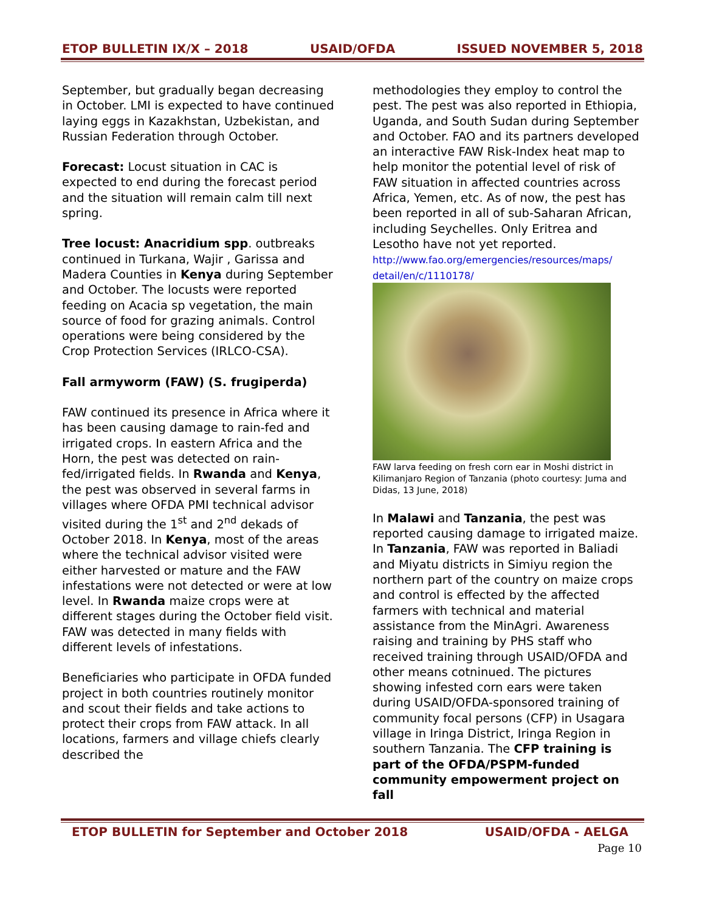ETOP BULLETIN IX/X – 2018 USAID/OFDA ISSUED NOVEMBER 5, 2018
September, but gradually began decreasing in October. LMI is expected to have continued laying eggs in Kazakhstan, Uzbekistan, and Russian Federation through October.
Forecast: Locust situation in CAC is expected to end during the forecast period and the situation will remain calm till next spring.
Tree locust: Anacridium spp. outbreaks continued in Turkana, Wajir , Garissa and Madera Counties in Kenya during September and October. The locusts were reported feeding on Acacia sp vegetation, the main source of food for grazing animals. Control operations were being considered by the Crop Protection Services (IRLCO-CSA).
Fall armyworm (FAW) (S. frugiperda)
FAW continued its presence in Africa where it has been causing damage to rain-fed and irrigated crops. In eastern Africa and the Horn, the pest was detected on rain-fed/irrigated fields. In Rwanda and Kenya, the pest was observed in several farms in villages where OFDA PMI technical advisor visited during the 1<sup>st</sup> and 2<sup>nd</sup> dekads of October 2018. In Kenya, most of the areas where the technical advisor visited were either harvested or mature and the FAW infestations were not detected or were at low level. In Rwanda maize crops were at different stages during the October field visit. FAW was detected in many fields with different levels of infestations.
Beneficiaries who participate in OFDA funded project in both countries routinely monitor and scout their fields and take actions to protect their crops from FAW attack. In all locations, farmers and village chiefs clearly described the
methodologies they employ to control the pest. The pest was also reported in Ethiopia, Uganda, and South Sudan during September and October. FAO and its partners developed an interactive FAW Risk-Index heat map to help monitor the potential level of risk of FAW situation in affected countries across Africa, Yemen, etc. As of now, the pest has been reported in all of sub-Saharan African, including Seychelles. Only Eritrea and Lesotho have not yet reported.
http://www.fao.org/emergencies/resources/maps/ detail/en/c/1110178/
FAW larva feeding on fresh corn ear in Moshi district in Kilimanjaro Region of Tanzania (photo courtesy: Juma and Didas, 13 June, 2018)
In Malawi and Tanzania, the pest was reported causing damage to irrigated maize. In Tanzania, FAW was reported in Baliadi and Miyatu districts in Simiyu region the northern part of the country on maize crops and control is effected by the affected farmers with technical and material assistance from the MinAgri. Awareness raising and training by PHS staff who received training through USAID/OFDA and other means cotninued. The pictures showing infested corn ears were taken during USAID/OFDA-sponsored training of community focal persons (CFP) in Usagara village in Iringa District, Iringa Region in southern Tanzania. The CFP training is part of the OFDA/PSPM-funded community empowerment project on fall
ETOP BULLETIN for September and October 2018 USAID/OFDA - AELGA
Page 10